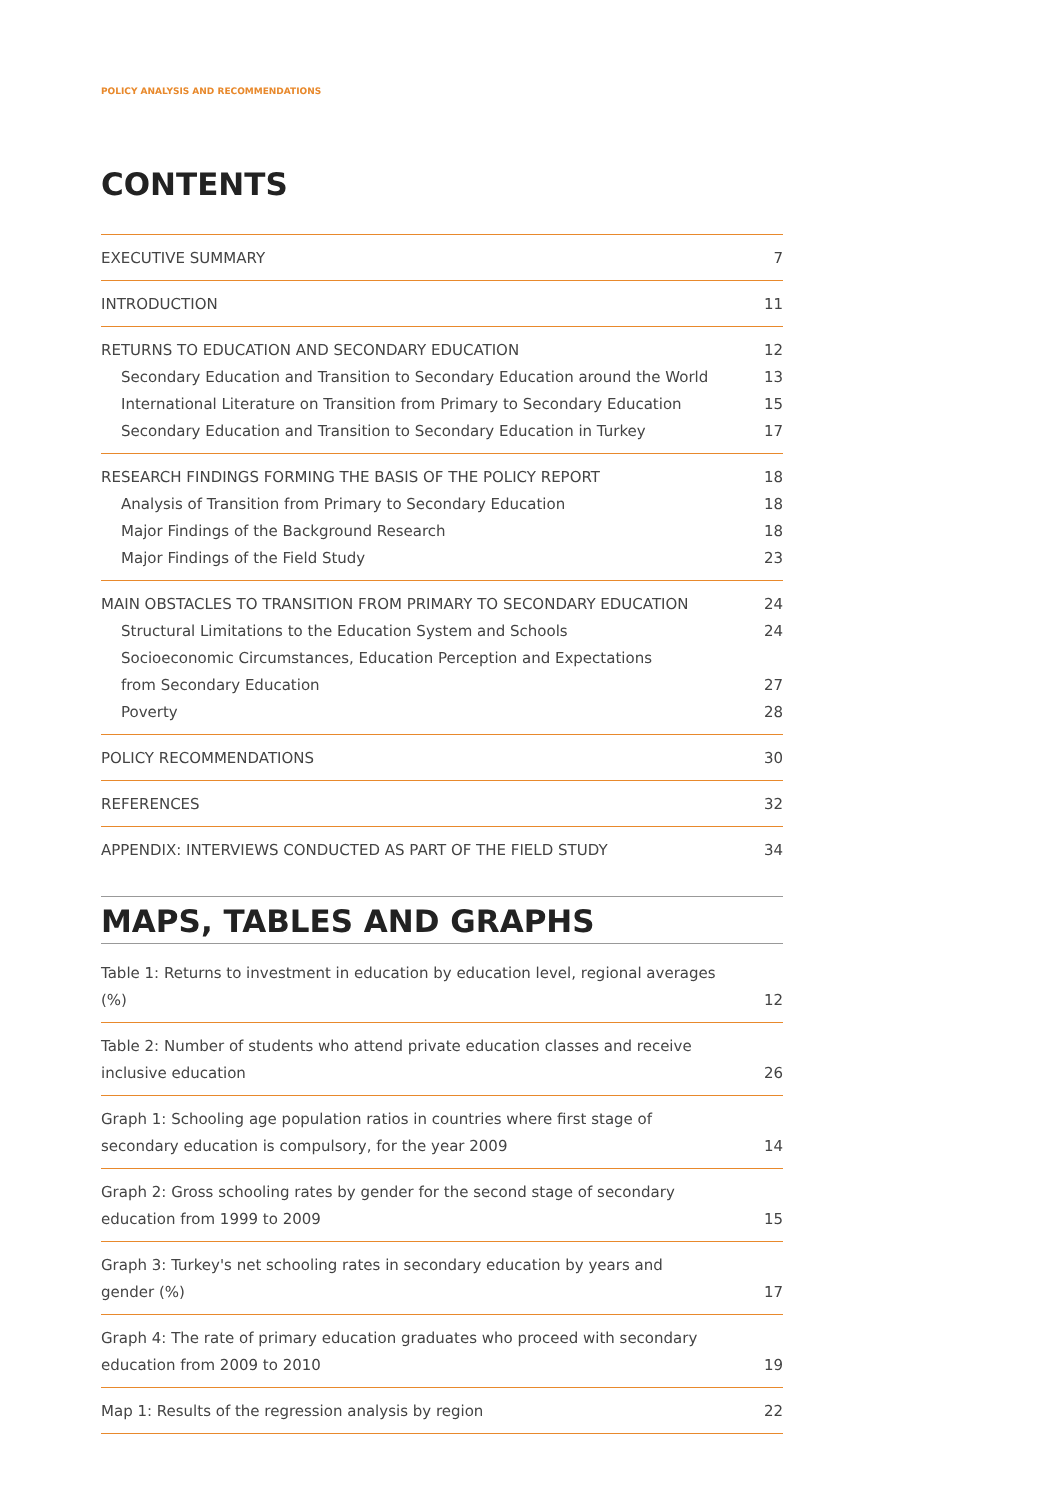POLICY ANALYSIS AND RECOMMENDATIONS
CONTENTS
| EXECUTIVE SUMMARY | 7 |
| INTRODUCTION | 11 |
| RETURNS TO EDUCATION AND SECONDARY EDUCATION | 12 |
| Secondary Education and Transition to Secondary Education around the World | 13 |
| International Literature on Transition from Primary to Secondary Education | 15 |
| Secondary Education and Transition to Secondary Education in Turkey | 17 |
| RESEARCH FINDINGS FORMING THE BASIS OF THE POLICY REPORT | 18 |
| Analysis of Transition from Primary to Secondary Education | 18 |
| Major Findings of the Background Research | 18 |
| Major Findings of the Field Study | 23 |
| MAIN OBSTACLES TO TRANSITION FROM PRIMARY TO SECONDARY EDUCATION | 24 |
| Structural Limitations to the Education System and Schools | 24 |
| Socioeconomic Circumstances, Education Perception and Expectations from Secondary Education | 27 |
| Poverty | 28 |
| POLICY RECOMMENDATIONS | 30 |
| REFERENCES | 32 |
| APPENDIX: INTERVIEWS CONDUCTED AS PART OF THE FIELD STUDY | 34 |
MAPS, TABLES AND GRAPHS
| Table 1: Returns to investment in education by education level, regional averages (%) | 12 |
| Table 2: Number of students who attend private education classes and receive inclusive education | 26 |
| Graph 1: Schooling age population ratios in countries where first stage of secondary education is compulsory, for the year 2009 | 14 |
| Graph 2: Gross schooling rates by gender for the second stage of secondary education from 1999 to 2009 | 15 |
| Graph 3: Turkey's net schooling rates in secondary education by years and gender (%) | 17 |
| Graph 4: The rate of primary education graduates who proceed with secondary education from 2009 to 2010 | 19 |
| Map 1: Results of the regression analysis by region | 22 |